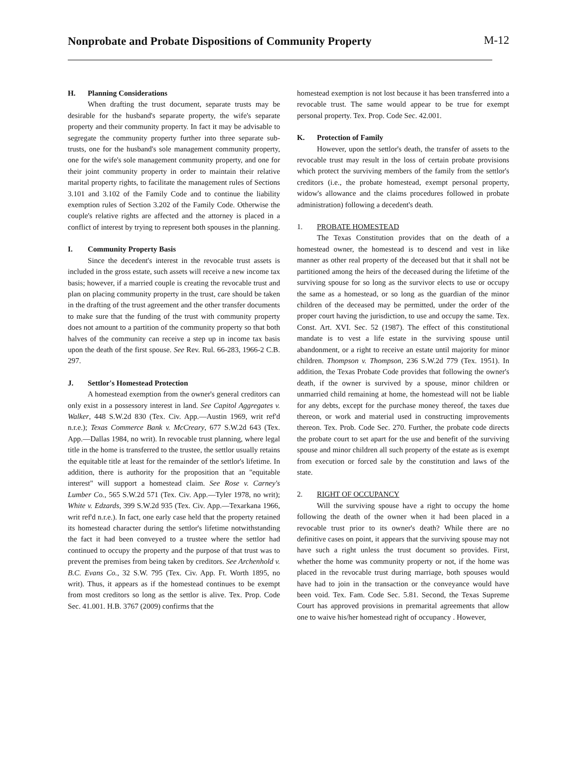Nonprobate and Probate Dispositions of Community Property
M-12
H. Planning Considerations
When drafting the trust document, separate trusts may be desirable for the husband's separate property, the wife's separate property and their community property. In fact it may be advisable to segregate the community property further into three separate sub-trusts, one for the husband's sole management community property, one for the wife's sole management community property, and one for their joint community property in order to maintain their relative marital property rights, to facilitate the management rules of Sections 3.101 and 3.102 of the Family Code and to continue the liability exemption rules of Section 3.202 of the Family Code. Otherwise the couple's relative rights are affected and the attorney is placed in a conflict of interest by trying to represent both spouses in the planning.
I. Community Property Basis
Since the decedent's interest in the revocable trust assets is included in the gross estate, such assets will receive a new income tax basis; however, if a married couple is creating the revocable trust and plan on placing community property in the trust, care should be taken in the drafting of the trust agreement and the other transfer documents to make sure that the funding of the trust with community property does not amount to a partition of the community property so that both halves of the community can receive a step up in income tax basis upon the death of the first spouse. See Rev. Rul. 66-283, 1966-2 C.B. 297.
J. Settlor's Homestead Protection
A homestead exemption from the owner's general creditors can only exist in a possessory interest in land. See Capitol Aggregates v. Walker, 448 S.W.2d 830 (Tex. Civ. App.—Austin 1969, writ ref'd n.r.e.); Texas Commerce Bank v. McCreary, 677 S.W.2d 643 (Tex. App.—Dallas 1984, no writ). In revocable trust planning, where legal title in the home is transferred to the trustee, the settlor usually retains the equitable title at least for the remainder of the settlor's lifetime. In addition, there is authority for the proposition that an "equitable interest" will support a homestead claim. See Rose v. Carney's Lumber Co., 565 S.W.2d 571 (Tex. Civ. App.—Tyler 1978, no writ); White v. Edzards, 399 S.W.2d 935 (Tex. Civ. App.—Texarkana 1966, writ ref'd n.r.e.). In fact, one early case held that the property retained its homestead character during the settlor's lifetime notwithstanding the fact it had been conveyed to a trustee where the settlor had continued to occupy the property and the purpose of that trust was to prevent the premises from being taken by creditors. See Archenhold v. B.C. Evans Co., 32 S.W. 795 (Tex. Civ. App. Ft. Worth 1895, no writ). Thus, it appears as if the homestead continues to be exempt from most creditors so long as the settlor is alive. Tex. Prop. Code Sec. 41.001. H.B. 3767 (2009) confirms that the
homestead exemption is not lost because it has been transferred into a revocable trust. The same would appear to be true for exempt personal property. Tex. Prop. Code Sec. 42.001.
K. Protection of Family
However, upon the settlor's death, the transfer of assets to the revocable trust may result in the loss of certain probate provisions which protect the surviving members of the family from the settlor's creditors (i.e., the probate homestead, exempt personal property, widow's allowance and the claims procedures followed in probate administration) following a decedent's death.
1. PROBATE HOMESTEAD
The Texas Constitution provides that on the death of a homestead owner, the homestead is to descend and vest in like manner as other real property of the deceased but that it shall not be partitioned among the heirs of the deceased during the lifetime of the surviving spouse for so long as the survivor elects to use or occupy the same as a homestead, or so long as the guardian of the minor children of the deceased may be permitted, under the order of the proper court having the jurisdiction, to use and occupy the same. Tex. Const. Art. XVI. Sec. 52 (1987). The effect of this constitutional mandate is to vest a life estate in the surviving spouse until abandonment, or a right to receive an estate until majority for minor children. Thompson v. Thompson, 236 S.W.2d 779 (Tex. 1951). In addition, the Texas Probate Code provides that following the owner's death, if the owner is survived by a spouse, minor children or unmarried child remaining at home, the homestead will not be liable for any debts, except for the purchase money thereof, the taxes due thereon, or work and material used in constructing improvements thereon. Tex. Prob. Code Sec. 270. Further, the probate code directs the probate court to set apart for the use and benefit of the surviving spouse and minor children all such property of the estate as is exempt from execution or forced sale by the constitution and laws of the state.
2. RIGHT OF OCCUPANCY
Will the surviving spouse have a right to occupy the home following the death of the owner when it had been placed in a revocable trust prior to its owner's death? While there are no definitive cases on point, it appears that the surviving spouse may not have such a right unless the trust document so provides. First, whether the home was community property or not, if the home was placed in the revocable trust during marriage, both spouses would have had to join in the transaction or the conveyance would have been void. Tex. Fam. Code Sec. 5.81. Second, the Texas Supreme Court has approved provisions in premarital agreements that allow one to waive his/her homestead right of occupancy . However,